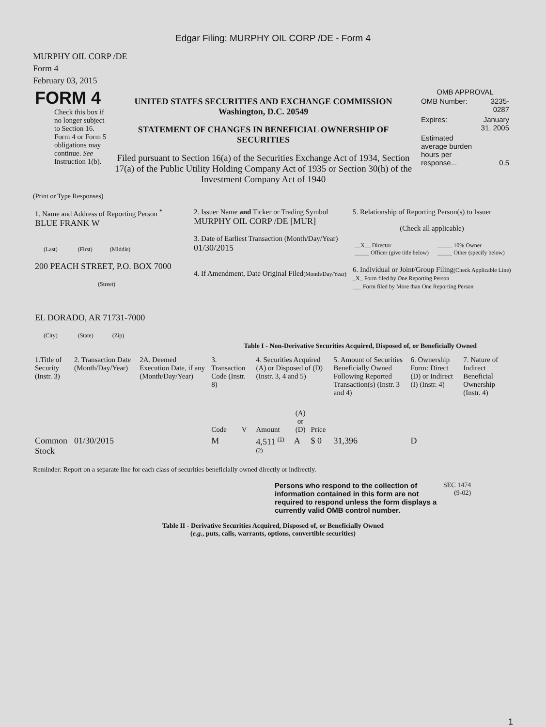Edgar Filing: MURPHY OIL CORP /DE - Form 4
MURPHY OIL CORP /DE
Form 4
February 03, 2015
| FORM 4 Check this box if no longer subject to Section 16. Form 4 or Form 5 obligations may continue. See Instruction 1(b). | UNITED STATES SECURITIES AND EXCHANGE COMMISSION Washington, D.C. 20549 STATEMENT OF CHANGES IN BENEFICIAL OWNERSHIP OF SECURITIES Filed pursuant to Section 16(a) of the Securities Exchange Act of 1934, Section 17(a) of the Public Utility Holding Company Act of 1935 or Section 30(h) of the Investment Company Act of 1940 | OMB APPROVAL / OMB Number: / 3235-0287 / / Expires: / January 31, 2005 / / Estimated average burden hours per response... / 0.5 / |
(Print or Type Responses)
| 1. Name and Address of Reporting Person <sup>*</sup> BLUE FRANK W (Last) (First) (Middle) 200 PEACH STREET, P.O. BOX 7000 (Street) EL DORADO, AR 71731-7000 (City) (State) (Zip) | 2. Issuer Name and Ticker or Trading Symbol MURPHY OIL CORP /DE [MUR] 3. Date of Earliest Transaction (Month/Day/Year) 01/30/2015 4. If Amendment, Date Original Filed (Month/Day/Year) | 5. Relationship of Reporting Person(s) to Issuer (Check all applicable) / __X__ Director _____ Officer (give title below) / _____ 10% Owner _____ Other (specify below) / 6. Individual or Joint/Group Filing (Check Applicable Line) _X_ Form filed by One Reporting Person ___ Form filed by More than One Reporting Person |
Table I - Non-Derivative Securities Acquired, Disposed of, or Beneficially Owned
| 1.Title of Security (Instr. 3) | 2. Transaction Date (Month/Day/Year) | 2A. Deemed Execution Date, if any (Month/Day/Year) | 3. Transaction Code (Instr. 8) | | 4. Securities Acquired (A) or Disposed of (D) (Instr. 3, 4 and 5) | | | 5. Amount of Securities Beneficially Owned Following Reported Transaction(s) (Instr. 3 and 4) | 6. Ownership Form: Direct (D) or Indirect (I) (Instr. 4) | 7. Nature of Indirect Beneficial Ownership (Instr. 4) |
| --- | --- | --- | --- | --- | --- | --- | --- | --- | --- | --- |
| | | | Code | V | Amount | (A) or (D) | Price | | | |
| Common Stock | 01/30/2015 | | M | | 4,511 <sup>(1) (2)</sup> | A | $ 0 | 31,396 | D | |
Reminder: Report on a separate line for each class of securities beneficially owned directly or indirectly.
| Persons who respond to the collection of information contained in this form are not required to respond unless the form displays a currently valid OMB control number. | SEC 1474 (9-02) |
Table II - Derivative Securities Acquired, Disposed of, or Beneficially Owned
(e.g., puts, calls, warrants, options, convertible securities)
1